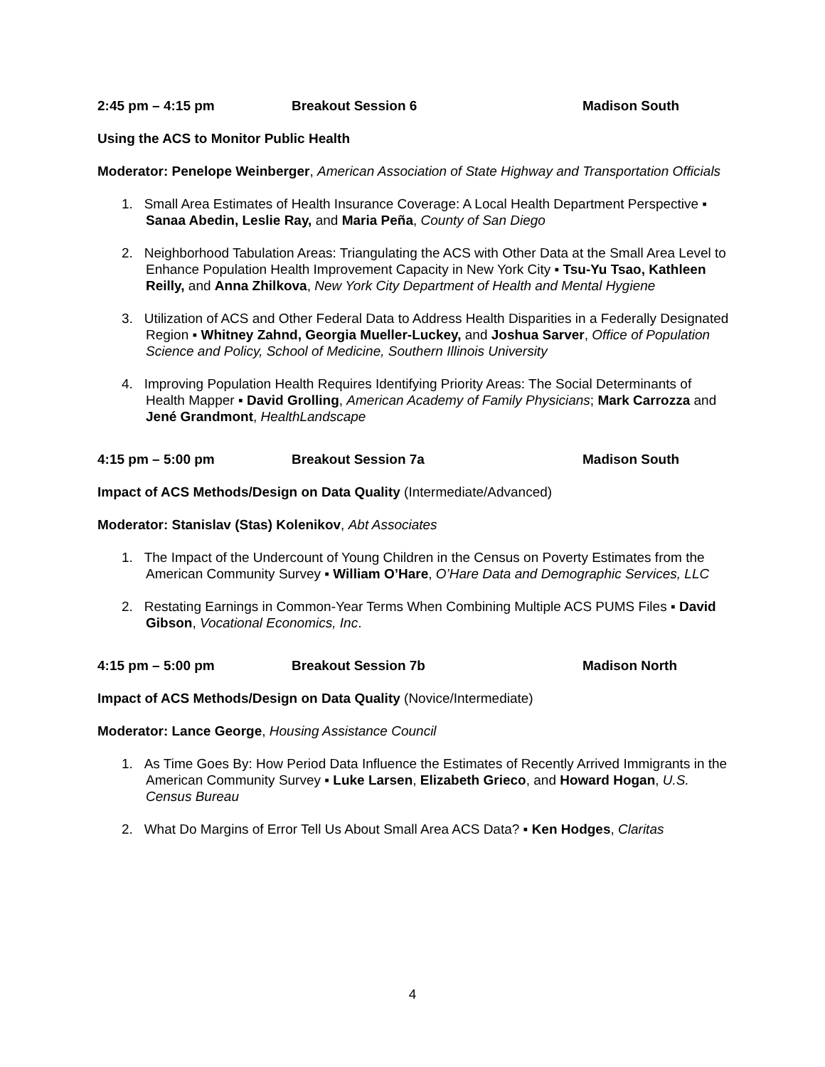2:45 pm – 4:15 pm Breakout Session 6 Madison South
Using the ACS to Monitor Public Health
Moderator: Penelope Weinberger, American Association of State Highway and Transportation Officials
1. Small Area Estimates of Health Insurance Coverage: A Local Health Department Perspective ▪ Sanaa Abedin, Leslie Ray, and Maria Peña, County of San Diego
2. Neighborhood Tabulation Areas: Triangulating the ACS with Other Data at the Small Area Level to Enhance Population Health Improvement Capacity in New York City ▪ Tsu-Yu Tsao, Kathleen Reilly, and Anna Zhilkova, New York City Department of Health and Mental Hygiene
3. Utilization of ACS and Other Federal Data to Address Health Disparities in a Federally Designated Region ▪ Whitney Zahnd, Georgia Mueller-Luckey, and Joshua Sarver, Office of Population Science and Policy, School of Medicine, Southern Illinois University
4. Improving Population Health Requires Identifying Priority Areas: The Social Determinants of Health Mapper ▪ David Grolling, American Academy of Family Physicians; Mark Carrozza and Jené Grandmont, HealthLandscape
4:15 pm – 5:00 pm Breakout Session 7a Madison South
Impact of ACS Methods/Design on Data Quality (Intermediate/Advanced)
Moderator: Stanislav (Stas) Kolenikov, Abt Associates
1. The Impact of the Undercount of Young Children in the Census on Poverty Estimates from the American Community Survey ▪ William O’Hare, O’Hare Data and Demographic Services, LLC
2. Restating Earnings in Common-Year Terms When Combining Multiple ACS PUMS Files ▪ David Gibson, Vocational Economics, Inc.
4:15 pm – 5:00 pm Breakout Session 7b Madison North
Impact of ACS Methods/Design on Data Quality (Novice/Intermediate)
Moderator: Lance George, Housing Assistance Council
1. As Time Goes By: How Period Data Influence the Estimates of Recently Arrived Immigrants in the American Community Survey ▪ Luke Larsen, Elizabeth Grieco, and Howard Hogan, U.S. Census Bureau
2. What Do Margins of Error Tell Us About Small Area ACS Data? ▪ Ken Hodges, Claritas
4